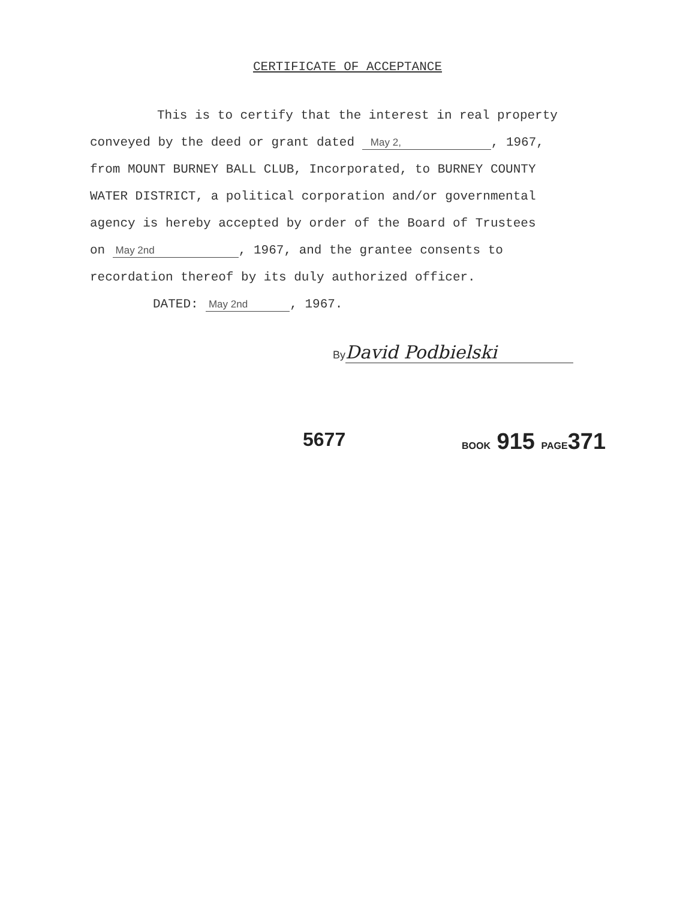CERTIFICATE OF ACCEPTANCE
This is to certify that the interest in real property
conveyed by the deed or grant dated May 2,, 1967,
from MOUNT BURNEY BALL CLUB, Incorporated, to BURNEY COUNTY
WATER DISTRICT, a political corporation and/or governmental
agency is hereby accepted by order of the Board of Trustees
on May 2nd, 1967, and the grantee consents to
recordation thereof by its duly authorized officer.
DATED: May 2nd, 1967.
By David Podbielski
5677 BOOK 915 PAGE371